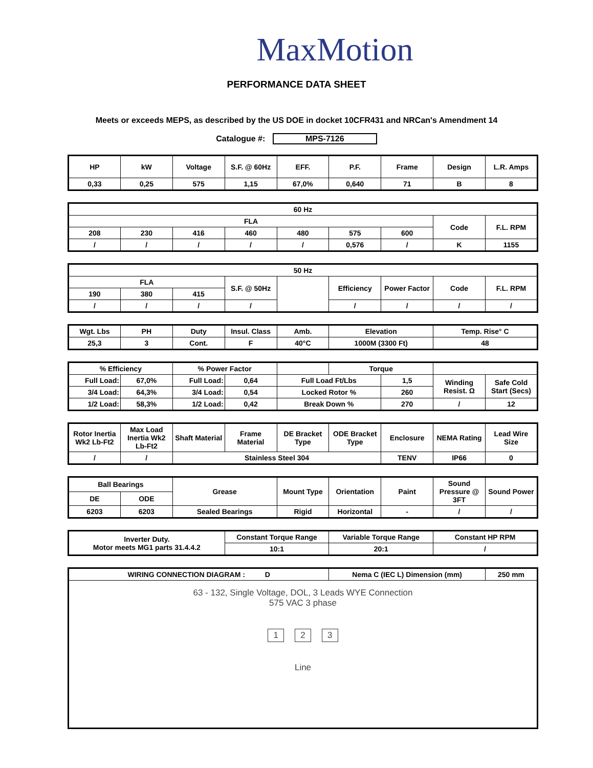MaxMotion
PERFORMANCE DATA SHEET
Meets or exceeds MEPS, as described by the US DOE in docket 10CFR431 and NRCan's Amendment 14
Catalogue #: MPS-7126
| HP | kW | Voltage | S.F. @ 60Hz | EFF. | P.F. | Frame | Design | L.R. Amps |
| --- | --- | --- | --- | --- | --- | --- | --- | --- |
| 0,33 | 0,25 | 575 | 1,15 | 67,0% | 0,640 | 71 | B | 8 |
| 60 Hz | | | | | | | | |
| --- | --- | --- | --- | --- | --- | --- | --- | --- |
| FLA | | | | | | | Code | F.L. RPM |
| 208 | 230 | 416 | 460 | 480 | 575 | 600 | | |
| / | / | / | / | / | 0,576 | / | K | 1155 |
| 50 Hz | | | | | | | | |
| --- | --- | --- | --- | --- | --- | --- | --- | --- |
| FLA | | | S.F. @ 50Hz | | Efficiency | Power Factor | Code | F.L. RPM |
| 190 | 380 | 415 | | | | | | |
| / | / | / | / | | / | / | / | / |
| Wgt. Lbs | PH | Duty | Insul. Class | Amb. | Elevation | Temp. Rise° C |
| --- | --- | --- | --- | --- | --- | --- |
| 25,3 | 3 | Cont. | F | 40°C | 1000M (3300 Ft) | 48 |
| % Efficiency | | % Power Factor | | | Torque | | | |
| --- | --- | --- | --- | --- | --- | --- | --- | --- |
| Full Load: | 67,0% | Full Load: | 0,64 | Full Load Ft/Lbs | | 1,5 | Winding Resist. Ω | Safe Cold Start (Secs) |
| 3/4 Load: | 64,3% | 3/4 Load: | 0,54 | Locked Rotor % | | 260 | | |
| 1/2 Load: | 58,3% | 1/2 Load: | 0,42 | Break Down % | | 270 | / | 12 |
| Rotor Inertia Wk2 Lb-Ft2 | Max Load Inertia Wk2 Lb-Ft2 | Shaft Material | Frame Material | DE Bracket Type | ODE Bracket Type | Enclosure | NEMA Rating | Lead Wire Size |
| --- | --- | --- | --- | --- | --- | --- | --- | --- |
| / | / | Stainless Steel 304 | | | | TENV | IP66 | 0 |
| Ball Bearings | | Grease | Mount Type | Orientation | Paint | Sound Pressure @ 3FT | Sound Power |
| --- | --- | --- | --- | --- | --- | --- | --- |
| DE | ODE | | | | | | |
| 6203 | 6203 | Sealed Bearings | Rigid | Horizontal | - | / | / |
| Inverter Duty. Motor meets MG1 parts 31.4.4.2 | Constant Torque Range | Variable Torque Range | Constant HP RPM |
| | 10:1 | 20:1 | / |
| WIRING CONNECTION DIAGRAM : D | Nema C (IEC L) Dimension (mm) | 250 mm |
| 63 - 132, Single Voltage, DOL, 3 Leads WYE Connection 575 VAC 3 phase 1 2 3 Line | | |